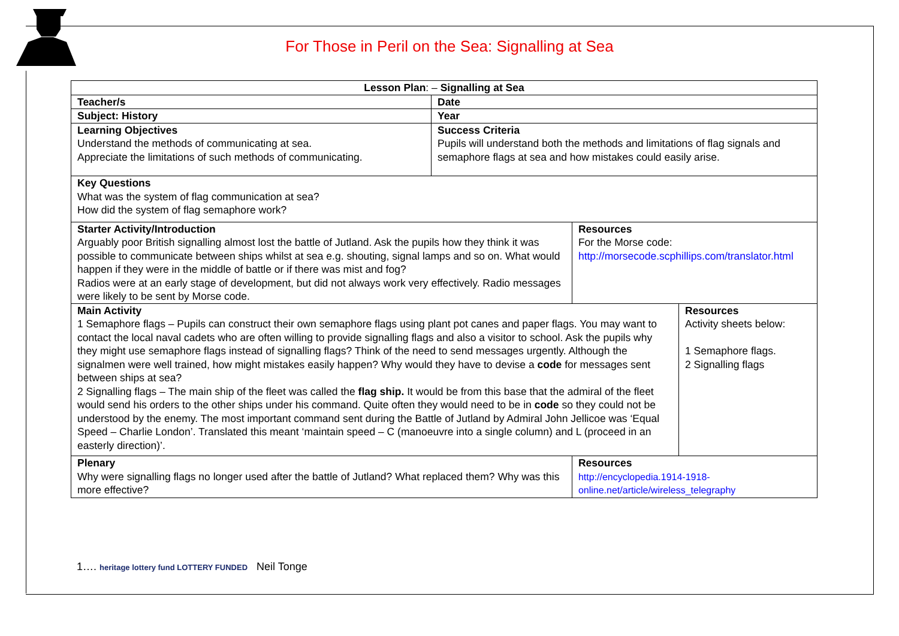For Those in Peril on the Sea: Signalling at Sea
| Lesson Plan : – Signalling at Sea | | | |
| Teacher/s | Date | | |
| Subject: History | Year | | |
| Learning Objectives Understand the methods of communicating at sea. Appreciate the limitations of such methods of communicating. | Success Criteria Pupils will understand both the methods and limitations of flag signals and semaphore flags at sea and how mistakes could easily arise. | | |
| Key Questions What was the system of flag communication at sea? How did the system of flag semaphore work? | | | |
| Starter Activity/Introduction Arguably poor British signalling almost lost the battle of Jutland. Ask the pupils how they think it was possible to communicate between ships whilst at sea e.g. shouting, signal lamps and so on. What would happen if they were in the middle of battle or if there was mist and fog? Radios were at an early stage of development, but did not always work very effectively. Radio messages were likely to be sent by Morse code. | | Resources For the Morse code: http://morsecode.scphillips.com/translator.html | |
| Main Activity 1 Semaphore flags – Pupils can construct their own semaphore flags using plant pot canes and paper flags. You may want to contact the local naval cadets who are often willing to provide signalling flags and also a visitor to school. Ask the pupils why they might use semaphore flags instead of signalling flags? Think of the need to send messages urgently. Although the signalmen were well trained, how might mistakes easily happen? Why would they have to devise a code for messages sent between ships at sea? 2 Signalling flags – The main ship of the fleet was called the flag ship. It would be from this base that the admiral of the fleet would send his orders to the other ships under his command. Quite often they would need to be in code so they could not be understood by the enemy. The most important command sent during the Battle of Jutland by Admiral John Jellicoe was ‘Equal Speed – Charlie London’. Translated this meant ‘maintain speed – C (manoeuvre into a single column) and L (proceed in an easterly direction)’. | | | Resources Activity sheets below: 1 Semaphore flags. 2 Signalling flags |
| Plenary Why were signalling flags no longer used after the battle of Jutland? What replaced them? Why was this more effective? | | Resources http://encyclopedia.1914-1918-online.net/article/wireless_telegraphy | |
1…. heritage lottery fund LOTTERY FUNDED Neil Tonge